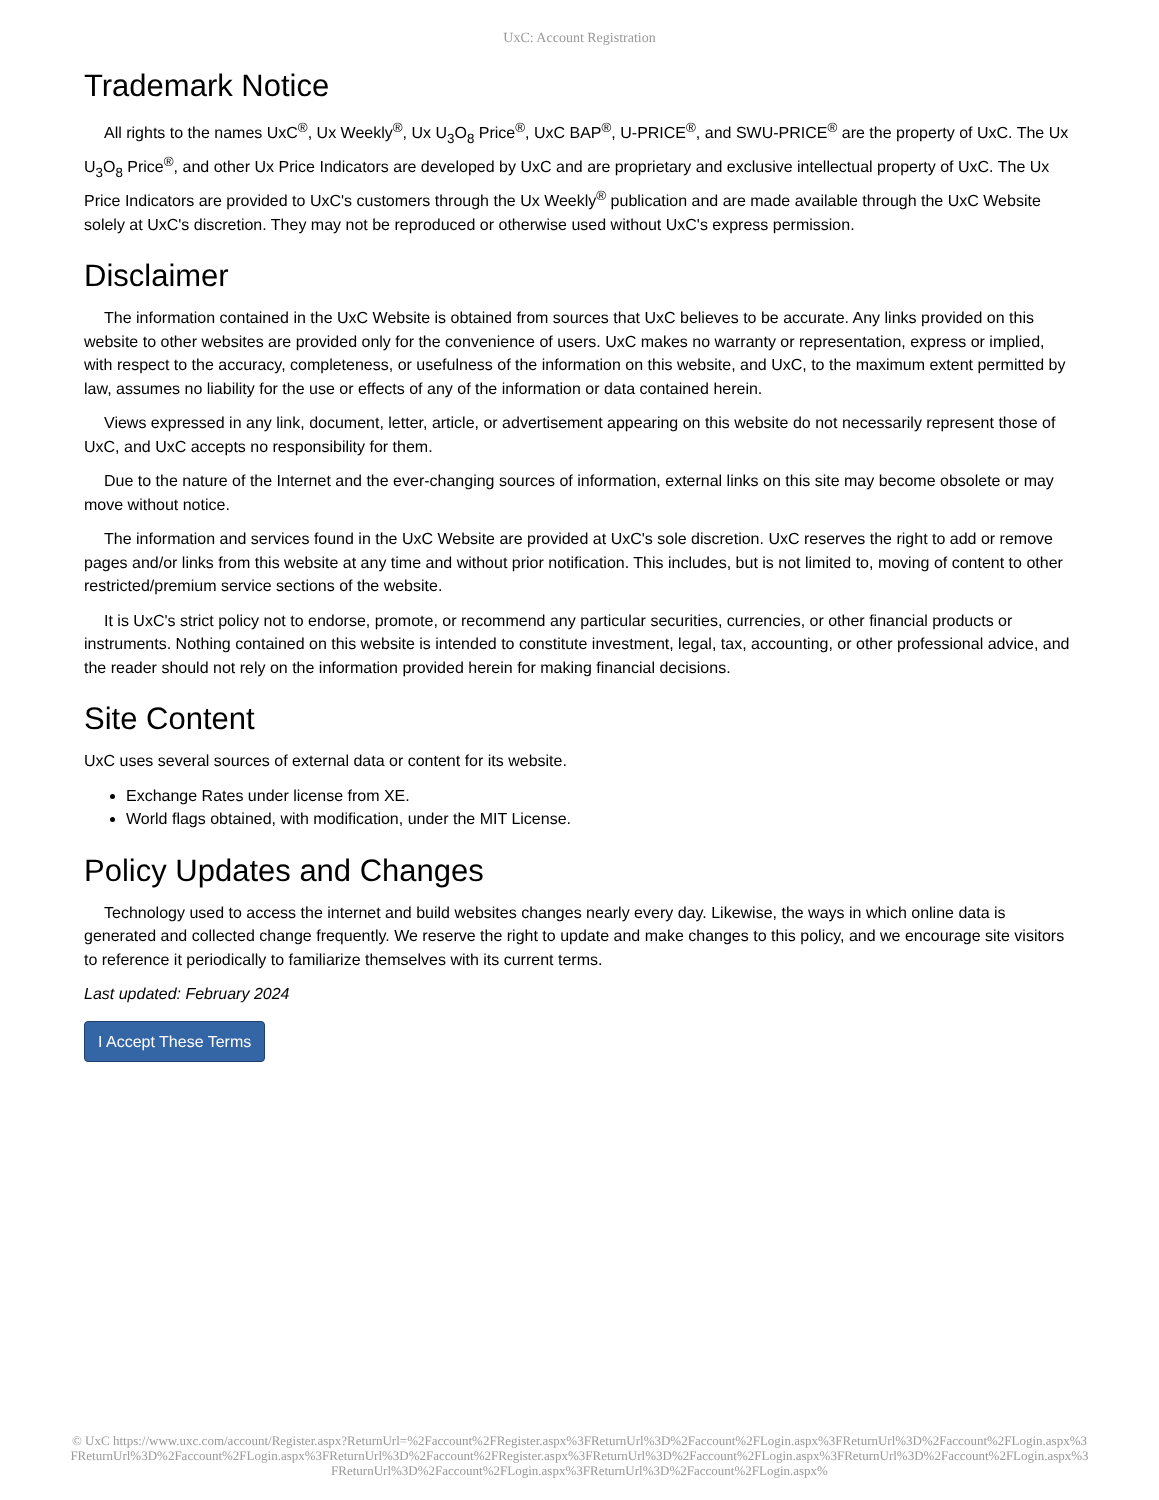UxC: Account Registration
Trademark Notice
All rights to the names UxC<sup>®</sup>, Ux Weekly<sup>®</sup>, Ux U<sub>3</sub>O<sub>8</sub> Price<sup>®</sup>, UxC BAP<sup>®</sup>, U-PRICE<sup>®</sup>, and SWU-PRICE<sup>®</sup> are the property of UxC. The Ux U<sub>3</sub>O<sub>8</sub> Price<sup>®</sup>, and other Ux Price Indicators are developed by UxC and are proprietary and exclusive intellectual property of UxC. The Ux Price Indicators are provided to UxC's customers through the Ux Weekly<sup>®</sup> publication and are made available through the UxC Website solely at UxC's discretion. They may not be reproduced or otherwise used without UxC's express permission.
Disclaimer
The information contained in the UxC Website is obtained from sources that UxC believes to be accurate. Any links provided on this website to other websites are provided only for the convenience of users. UxC makes no warranty or representation, express or implied, with respect to the accuracy, completeness, or usefulness of the information on this website, and UxC, to the maximum extent permitted by law, assumes no liability for the use or effects of any of the information or data contained herein.
Views expressed in any link, document, letter, article, or advertisement appearing on this website do not necessarily represent those of UxC, and UxC accepts no responsibility for them.
Due to the nature of the Internet and the ever-changing sources of information, external links on this site may become obsolete or may move without notice.
The information and services found in the UxC Website are provided at UxC's sole discretion. UxC reserves the right to add or remove pages and/or links from this website at any time and without prior notification. This includes, but is not limited to, moving of content to other restricted/premium service sections of the website.
It is UxC's strict policy not to endorse, promote, or recommend any particular securities, currencies, or other financial products or instruments. Nothing contained on this website is intended to constitute investment, legal, tax, accounting, or other professional advice, and the reader should not rely on the information provided herein for making financial decisions.
Site Content
UxC uses several sources of external data or content for its website.
Exchange Rates under license from XE.
World flags obtained, with modification, under the MIT License.
Policy Updates and Changes
Technology used to access the internet and build websites changes nearly every day. Likewise, the ways in which online data is generated and collected change frequently. We reserve the right to update and make changes to this policy, and we encourage site visitors to reference it periodically to familiarize themselves with its current terms.
Last updated: February 2024
I Accept These Terms
© UxC https://www.uxc.com/account/Register.aspx?ReturnUrl=%2Faccount%2FRegister.aspx%3FReturnUrl%3D%2Faccount%2FLogin.aspx%3FReturnUrl%3D%2Faccount%2FLogin.aspx%3FReturnUrl%3D%2Faccount%2FLogin.aspx%3FReturnUrl%3D%2Faccount%2FRegister.aspx%3FReturnUrl%3D%2Faccount%2FLogin.aspx%3FReturnUrl%3D%2Faccount%2FLogin.aspx%3FReturnUrl%3D%2Faccount%2FLogin.aspx%3FReturnUrl%3D%2Faccount%2FLogin.aspx%